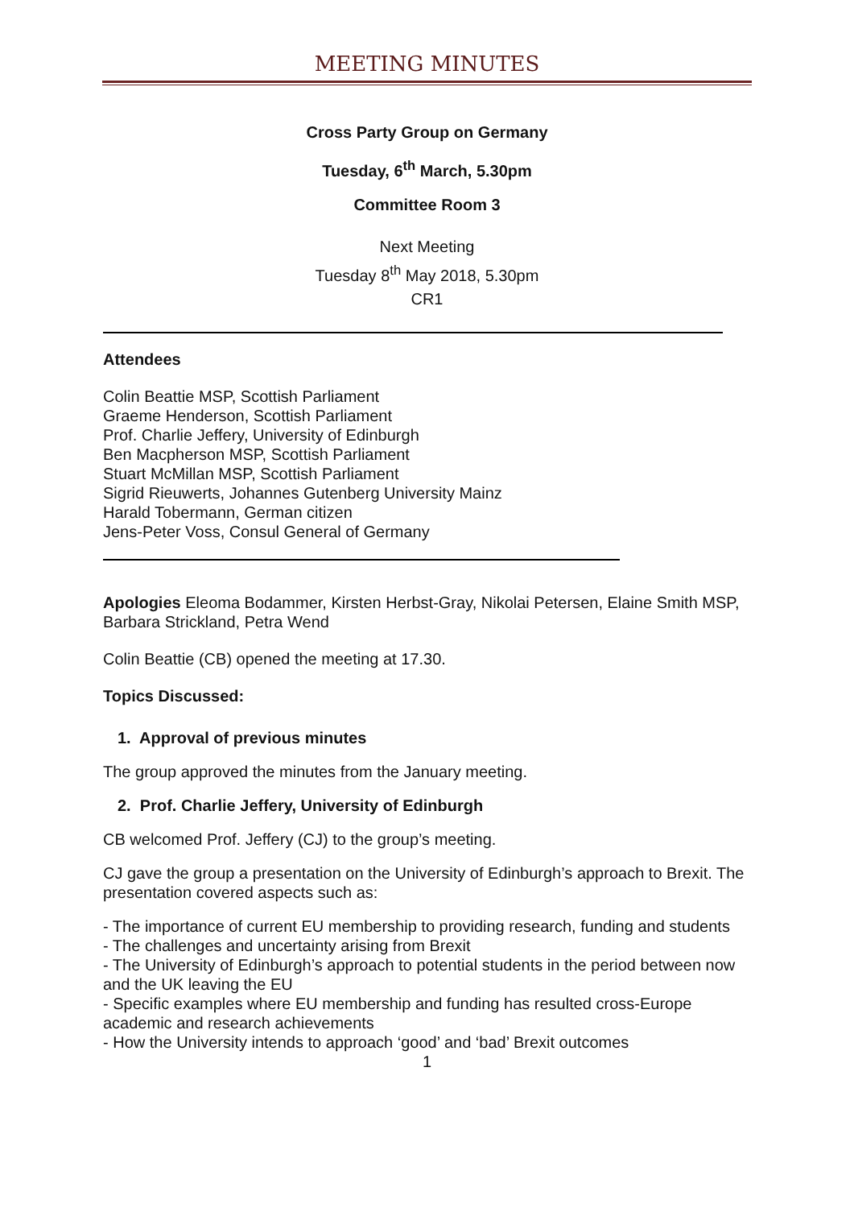MEETING MINUTES
Cross Party Group on Germany
Tuesday, 6<sup>th</sup> March, 5.30pm
Committee Room 3
Next Meeting
Tuesday 8<sup>th</sup> May 2018, 5.30pm
CR1
Attendees
Colin Beattie MSP, Scottish Parliament
Graeme Henderson, Scottish Parliament
Prof. Charlie Jeffery, University of Edinburgh
Ben Macpherson MSP, Scottish Parliament
Stuart McMillan MSP, Scottish Parliament
Sigrid Rieuwerts, Johannes Gutenberg University Mainz
Harald Tobermann, German citizen
Jens-Peter Voss, Consul General of Germany
Apologies Eleoma Bodammer, Kirsten Herbst-Gray, Nikolai Petersen, Elaine Smith MSP, Barbara Strickland, Petra Wend
Colin Beattie (CB) opened the meeting at 17.30.
Topics Discussed:
1. Approval of previous minutes
The group approved the minutes from the January meeting.
2. Prof. Charlie Jeffery, University of Edinburgh
CB welcomed Prof. Jeffery (CJ) to the group’s meeting.
CJ gave the group a presentation on the University of Edinburgh’s approach to Brexit. The presentation covered aspects such as:
- The importance of current EU membership to providing research, funding and students
- The challenges and uncertainty arising from Brexit
- The University of Edinburgh’s approach to potential students in the period between now and the UK leaving the EU
- Specific examples where EU membership and funding has resulted cross-Europe academic and research achievements
- How the University intends to approach ‘good’ and ‘bad’ Brexit outcomes
1